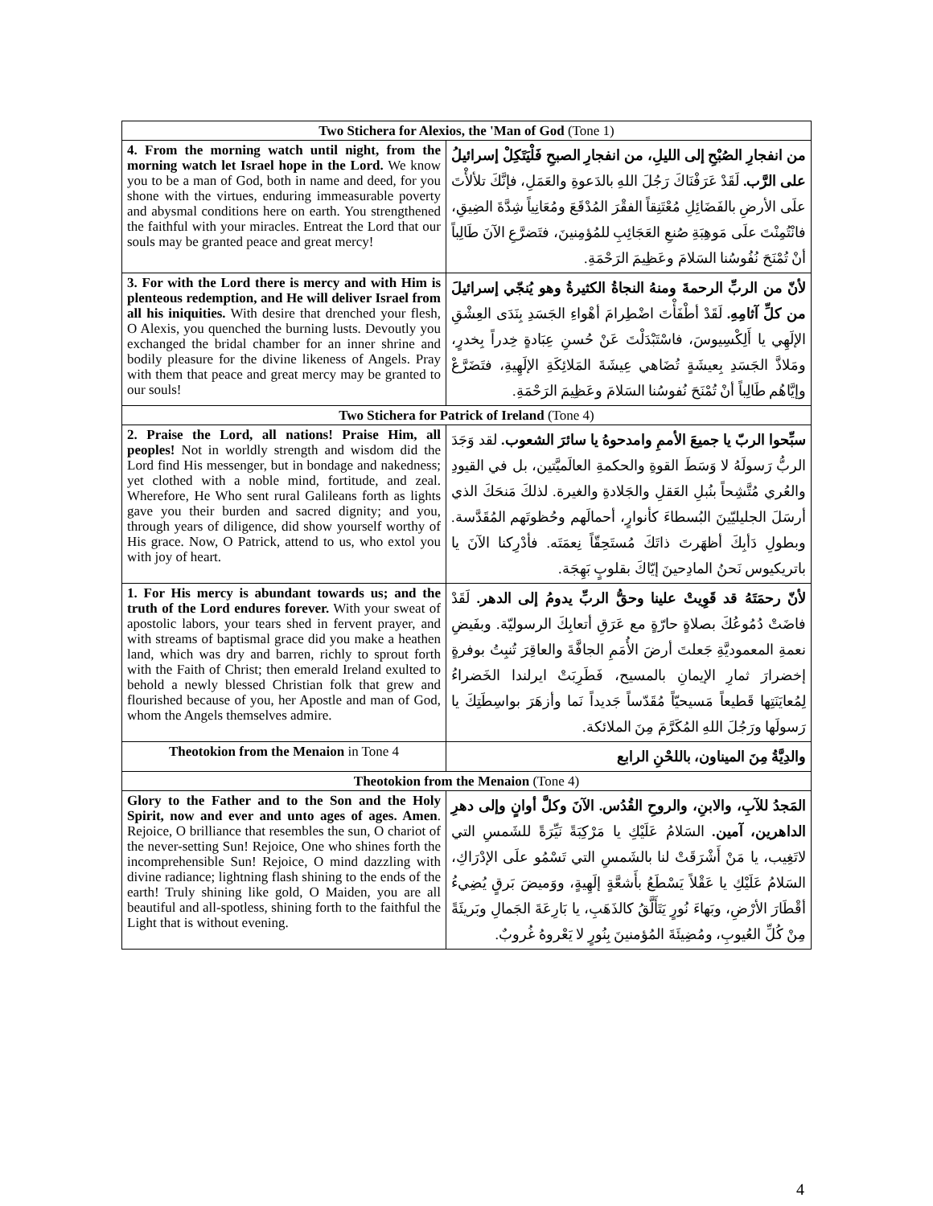| Two Stichera for Alexios, the 'Man of God (Tone 1) | |
| --- | --- |
| 4. From the morning watch until night, from the morning watch let Israel hope in the Lord. We know you to be a man of God, both in name and deed, for you shone with the virtues, enduring immeasurable poverty and abysmal conditions here on earth. You strengthened the faithful with your miracles. Entreat the Lord that our souls may be granted peace and great mercy! | من انفجارِ الصُبْحِ إلى الليلِ، من انفجارِ الصبحِ فَلْيَتَكِلْ إسرائيلُ على الرَّب. لَقَدْ عَرَفْنَاكَ رَجُلَ اللهِ بالدَعوةِ والعَمَلِ، فإنَّكَ تلألأْتَ علَى الأرضِ بالفَضَائِلِ مُعْتَنِقاً الفقْرَ المُدْقَعَ ومُعَانِياً شِدَّةَ الضِيقِ، فانْتُمِنْتَ علَى مَوهِبَةِ صُنعِ العَجَائِبِ للمُؤمِنينَ، فتَضرَّعِ الآنَ طَالِباً أنْ تُمْنَحَ نُفُوسُنا السَلامَ وعَظِيمَ الرَحْمَةِ. |
| 3. For with the Lord there is mercy and with Him is plenteous redemption, and He will deliver Israel from all his iniquities. With desire that drenched your flesh, O Alexis, you quenched the burning lusts. Devoutly you exchanged the bridal chamber for an inner shrine and bodily pleasure for the divine likeness of Angels. Pray with them that peace and great mercy may be granted to our souls! | لأنّ من الربِّ الرحمةَ ومنهُ النجاةُ الكثيرةُ وهو يُنجّي إسرائيلَ من كلِّ آثامِهِ. لَقَدْ أطْفَأْتَ اضْطِرامَ أهْواءِ الجَسَدِ بِنَدَى العِشْقِ الإلَهِي يا أَلِكْسِيوسَ، فاسْتَبْدَلْتَ عَنْ حُسنِ عِبَادةٍ خِدراً بِخدرٍ، ومَلاذَّ الجَسَدِ بِعيشَةٍ تُضَاهي عِيشَةَ المَلائِكَةِ الإلَهِيةِ، فتَضَرَّعْ وإيَّاهُم طَالِباً أنْ تُمْنَحَ نُفوسُنا السَلامَ وعَظِيمَ الرَحْمَةِ. |
| Two Stichera for Patrick of Ireland (Tone 4) | |
| 2. Praise the Lord, all nations! Praise Him, all peoples! Not in worldly strength and wisdom did the Lord find His messenger, but in bondage and nakedness; yet clothed with a noble mind, fortitude, and zeal. Wherefore, He Who sent rural Galileans forth as lights gave you their burden and sacred dignity; and you, through years of diligence, did show yourself worthy of His grace. Now, O Patrick, attend to us, who extol you with joy of heart. | سبِّحوا الربّ يا جميعَ الأممِ وامدحوهُ يا سائرَ الشعوب. لقد وَجَدَ الربُّ رَسولَهُ لا وَسَطَ القوةِ والحكمةِ العالَميَّتين، بل في القيودِ والعُري مُتَّشِحاً بنُبلِ العَقلِ والجَلادةِ والغيرة. لذلكَ مَنحَكَ الذي أرسَلَ الجليليّينَ البُسطاءَ كأنوارٍ، أحمالَهم وحُظوتَهم المُقَدَّسة. وبطولِ دَأبِكَ أظهَرتَ ذاتَكَ مُستَحِقّاً نِعمَتَه. فأدْرِكنا الآنَ يا باتريكيوس نَحنُ المادِحينَ إيّاكَ بقلوبٍ بَهِجَة. |
| 1. For His mercy is abundant towards us; and the truth of the Lord endures forever. With your sweat of apostolic labors, your tears shed in fervent prayer, and with streams of baptismal grace did you make a heathen land, which was dry and barren, richly to sprout forth with the Faith of Christ; then emerald Ireland exulted to behold a newly blessed Christian folk that grew and flourished because of you, her Apostle and man of God, whom the Angels themselves admire. | لأنّ رحمَتَهُ قد قَوِيتْ علينا وحقُّ الربِّ يدومُ إلى الدهر. لَقَدْ فاضَتْ دُمُوعُكَ بصلاةٍ حارّةٍ مع عَرَقِ أتعابِكَ الرسوليّة. وبفَيضِ نعمةِ المعموديَّةِ جَعلتَ أرضَ الأُمَمِ الجافَّةَ والعاقِرَ تُنبِتُ بوفرةٍ إخضرارَ ثمارِ الإيمانِ بالمسيح، فَطَرِبَتْ ايرلندا الخَضراءُ لِمُعايَنَتِها قَطيعاً مَسيحيّاً مُقَدّساً جَديداً نَما وأزهَرَ بواسِطَتِكَ يا رَسولَها ورَجُلَ اللهِ المُكَرَّمَ مِنَ الملائكة. |
| Theotokion from the Menaion in Tone 4 | والدِيَّةُ مِنَ الميناون، باللحْنِ الرابع |
| Theotokion from the Menaion (Tone 4) | |
| Glory to the Father and to the Son and the Holy Spirit, now and ever and unto ages of ages. Amen . Rejoice, O brilliance that resembles the sun, O chariot of the never-setting Sun! Rejoice, One who shines forth the incomprehensible Sun! Rejoice, O mind dazzling with divine radiance; lightning flash shining to the ends of the earth! Truly shining like gold, O Maiden, you are all beautiful and all-spotless, shining forth to the faithful the Light that is without evening. | المَجدُ للآبِ، والابنِ، والروحِ القُدُس. الآنَ وكلَّ أوانٍ وإلى دهرِ الداهرين، آمين. السَلامُ عَلَيْكِ يا مَرْكِبَةً نَيِّرَةً للشَمسِ التي لاتَغِيب، يا مَنْ أَشْرَقَتْ لنا بالشَمسِ التي تَسْمُو علَى الإدْرَاكِ، السَلامُ عَلَيْكِ يا عَقْلاً يَسْطَعُ بأَشعَّةٍ إلَهِيةٍ، ووَميضَ بَرقٍ يُضِيءُ أقْطَارَ الأرْضِ، وبَهاءَ نُورٍ يَتَأَلَّقُ كالذَهَبِ، يا بَارِعَةَ الجَمالِ وبَريئَةً مِنْ كُلِّ العُيوبِ، ومُضِيئَةَ المُؤمنينَ بِنُورٍ لا يَعْروهُ غُروبٌ. |
4